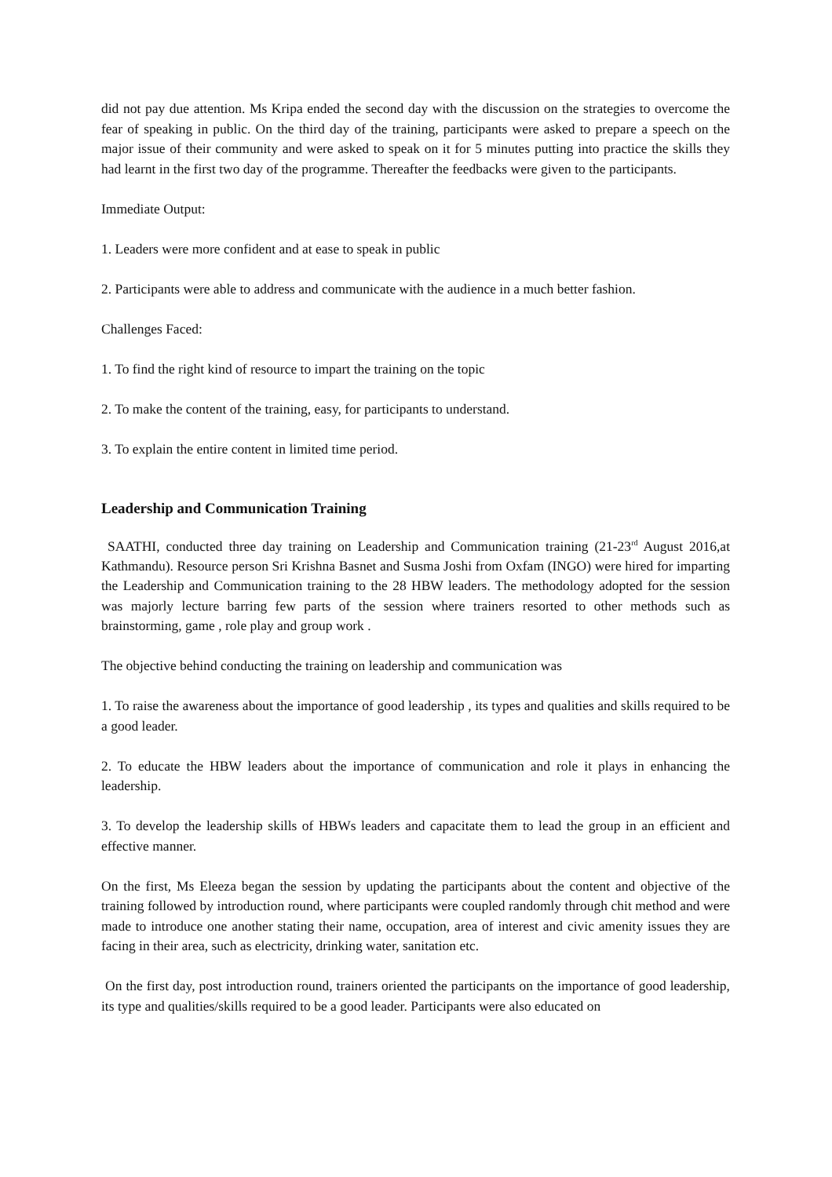did not pay due attention. Ms Kripa ended the second day with the discussion on the strategies to overcome the fear of speaking in public. On the third day of the training, participants were asked to prepare a speech on the major issue of their community and were asked to speak on it for 5 minutes putting into practice the skills they had learnt in the first two day of the programme. Thereafter the feedbacks were given to the participants.
Immediate Output:
1. Leaders were more confident and at ease to speak in public
2. Participants were able to address and communicate with the audience in a much better fashion.
Challenges Faced:
1. To find the right kind of resource to impart the training on the topic
2. To make the content of the training, easy, for participants to understand.
3. To explain the entire content in limited time period.
Leadership and Communication Training
SAATHI, conducted three day training on Leadership and Communication training (21-23<sup>rd</sup> August 2016,at Kathmandu). Resource person Sri Krishna Basnet and Susma Joshi from Oxfam (INGO) were hired for imparting the Leadership and Communication training to the 28 HBW leaders. The methodology adopted for the session was majorly lecture barring few parts of the session where trainers resorted to other methods such as brainstorming, game , role play and group work .
The objective behind conducting the training on leadership and communication was
1. To raise the awareness about the importance of good leadership , its types and qualities and skills required to be a good leader.
2. To educate the HBW leaders about the importance of communication and role it plays in enhancing the leadership.
3. To develop the leadership skills of HBWs leaders and capacitate them to lead the group in an efficient and effective manner.
On the first, Ms Eleeza began the session by updating the participants about the content and objective of the training followed by introduction round, where participants were coupled randomly through chit method and were made to introduce one another stating their name, occupation, area of interest and civic amenity issues they are facing in their area, such as electricity, drinking water, sanitation etc.
On the first day, post introduction round, trainers oriented the participants on the importance of good leadership, its type and qualities/skills required to be a good leader. Participants were also educated on